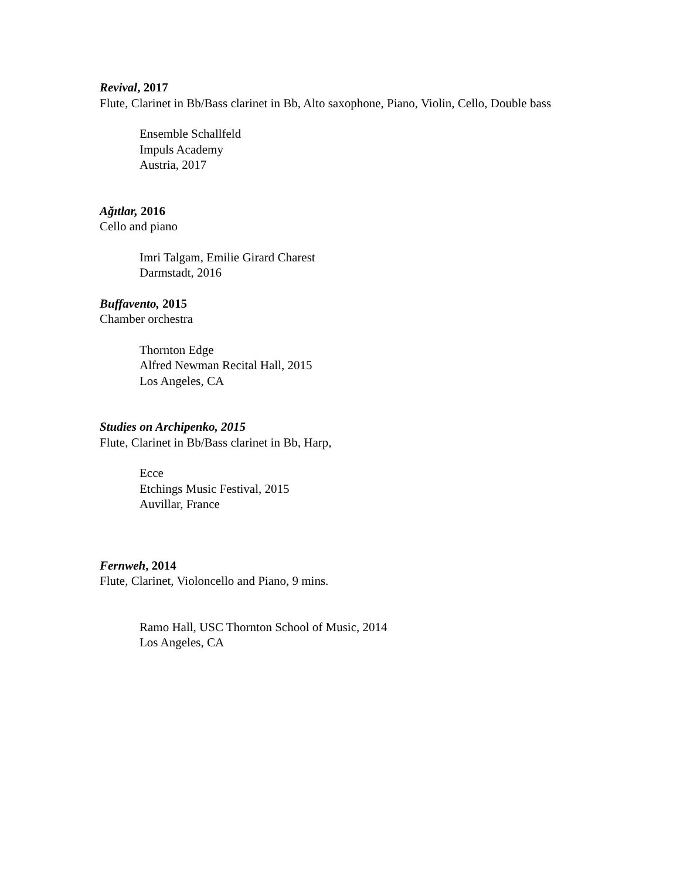Revival, 2017
Flute, Clarinet in Bb/Bass clarinet in Bb, Alto saxophone, Piano, Violin, Cello, Double bass
Ensemble Schallfeld
Impuls Academy
Austria, 2017
Ağıtlar, 2016
Cello and piano
Imri Talgam, Emilie Girard Charest
Darmstadt, 2016
Buffavento, 2015
Chamber orchestra
Thornton Edge
Alfred Newman Recital Hall, 2015
Los Angeles, CA
Studies on Archipenko, 2015
Flute, Clarinet in Bb/Bass clarinet in Bb, Harp,
Ecce
Etchings Music Festival, 2015
Auvillar, France
Fernweh, 2014
Flute, Clarinet, Violoncello and Piano, 9 mins.
Ramo Hall, USC Thornton School of Music, 2014
Los Angeles, CA